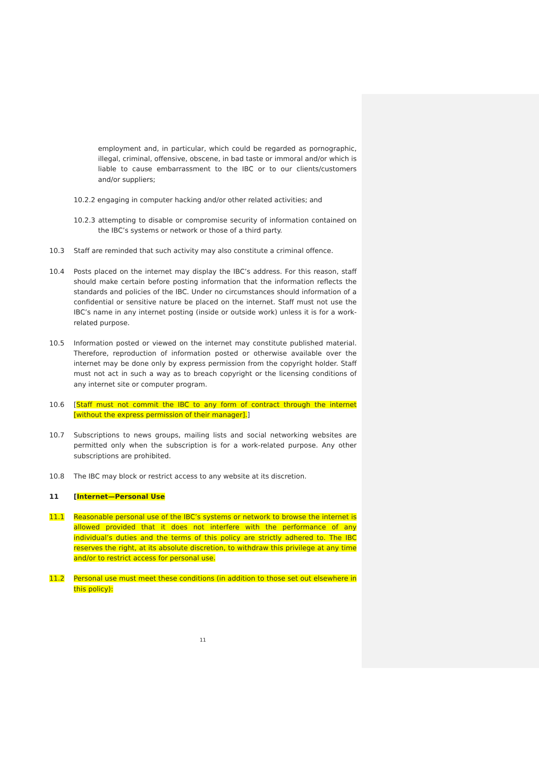employment and, in particular, which could be regarded as pornographic, illegal, criminal, offensive, obscene, in bad taste or immoral and/or which is liable to cause embarrassment to the IBC or to our clients/customers and/or suppliers;
10.2.2 engaging in computer hacking and/or other related activities; and
10.2.3 attempting to disable or compromise security of information contained on the IBC’s systems or network or those of a third party.
10.3 Staff are reminded that such activity may also constitute a criminal offence.
10.4 Posts placed on the internet may display the IBC’s address. For this reason, staff should make certain before posting information that the information reflects the standards and policies of the IBC. Under no circumstances should information of a confidential or sensitive nature be placed on the internet. Staff must not use the IBC’s name in any internet posting (inside or outside work) unless it is for a work-related purpose.
10.5 Information posted or viewed on the internet may constitute published material. Therefore, reproduction of information posted or otherwise available over the internet may be done only by express permission from the copyright holder. Staff must not act in such a way as to breach copyright or the licensing conditions of any internet site or computer program.
10.6 [Staff must not commit the IBC to any form of contract through the internet [without the express permission of their manager].]
10.7 Subscriptions to news groups, mailing lists and social networking websites are permitted only when the subscription is for a work-related purpose. Any other subscriptions are prohibited.
10.8 The IBC may block or restrict access to any website at its discretion.
11 [Internet—Personal Use
11.1 Reasonable personal use of the IBC’s systems or network to browse the internet is allowed provided that it does not interfere with the performance of any individual’s duties and the terms of this policy are strictly adhered to. The IBC reserves the right, at its absolute discretion, to withdraw this privilege at any time and/or to restrict access for personal use.
11.2 Personal use must meet these conditions (in addition to those set out elsewhere in this policy):
11